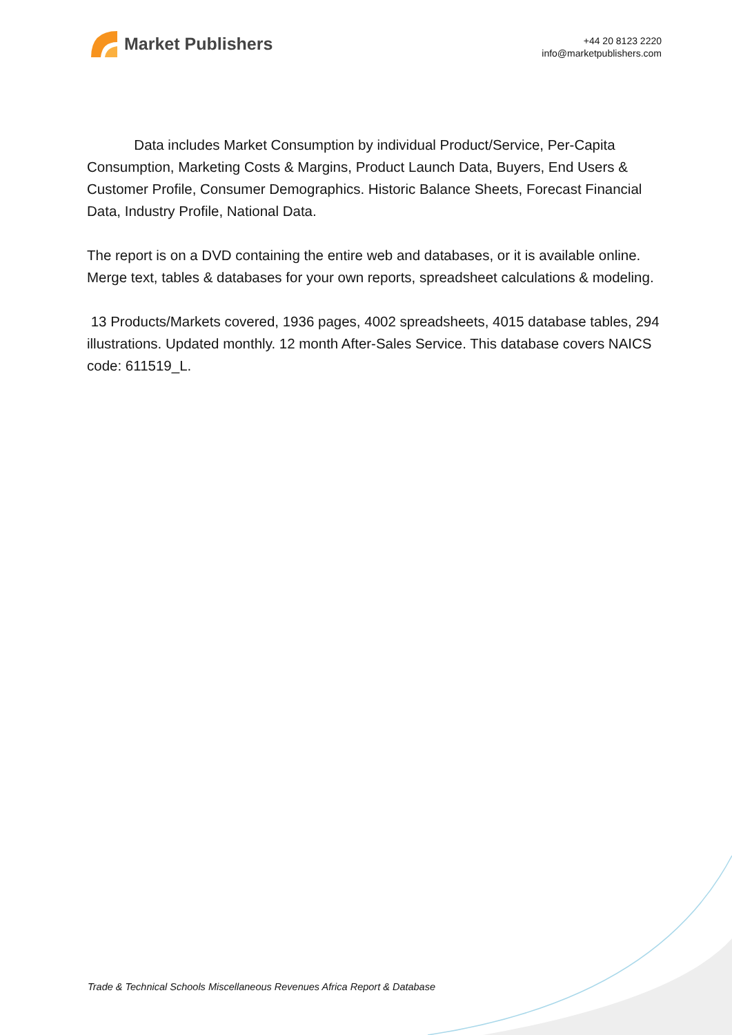Market Publishers
+44 20 8123 2220
info@marketpublishers.com
Data includes Market Consumption by individual Product/Service, Per-Capita Consumption, Marketing Costs & Margins, Product Launch Data, Buyers, End Users & Customer Profile, Consumer Demographics. Historic Balance Sheets, Forecast Financial Data, Industry Profile, National Data.
The report is on a DVD containing the entire web and databases, or it is available online. Merge text, tables & databases for your own reports, spreadsheet calculations & modeling.
13 Products/Markets covered, 1936 pages, 4002 spreadsheets, 4015 database tables, 294 illustrations. Updated monthly. 12 month After-Sales Service. This database covers NAICS code: 611519_L.
Trade & Technical Schools Miscellaneous Revenues Africa Report & Database